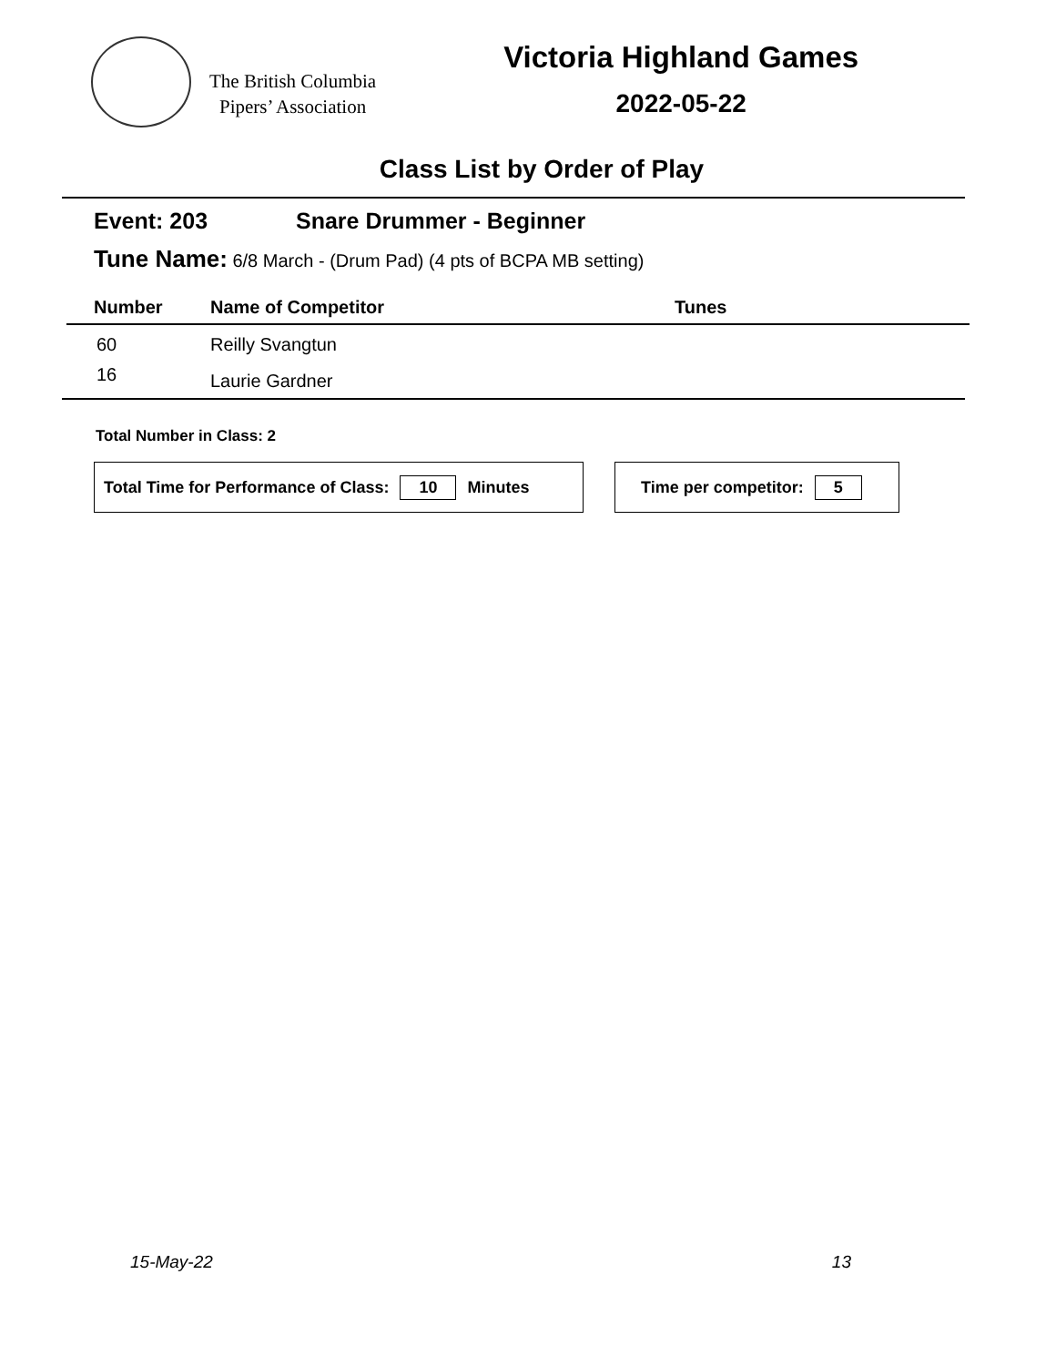The British Columbia
Pipers’ Association
Victoria Highland Games
2022-05-22
Class List by Order of Play
Event: 203 Snare Drummer - Beginner
Tune Name: 6/8 March - (Drum Pad) (4 pts of BCPA MB setting)
| Number | Name of Competitor | Tunes |
| --- | --- | --- |
| 60 | Reilly Svangtun | |
| 16 | Laurie Gardner | |
Total Number in Class: 2
Total Time for Performance of Class: 10 Minutes Time per competitor: 5
15-May-22 13